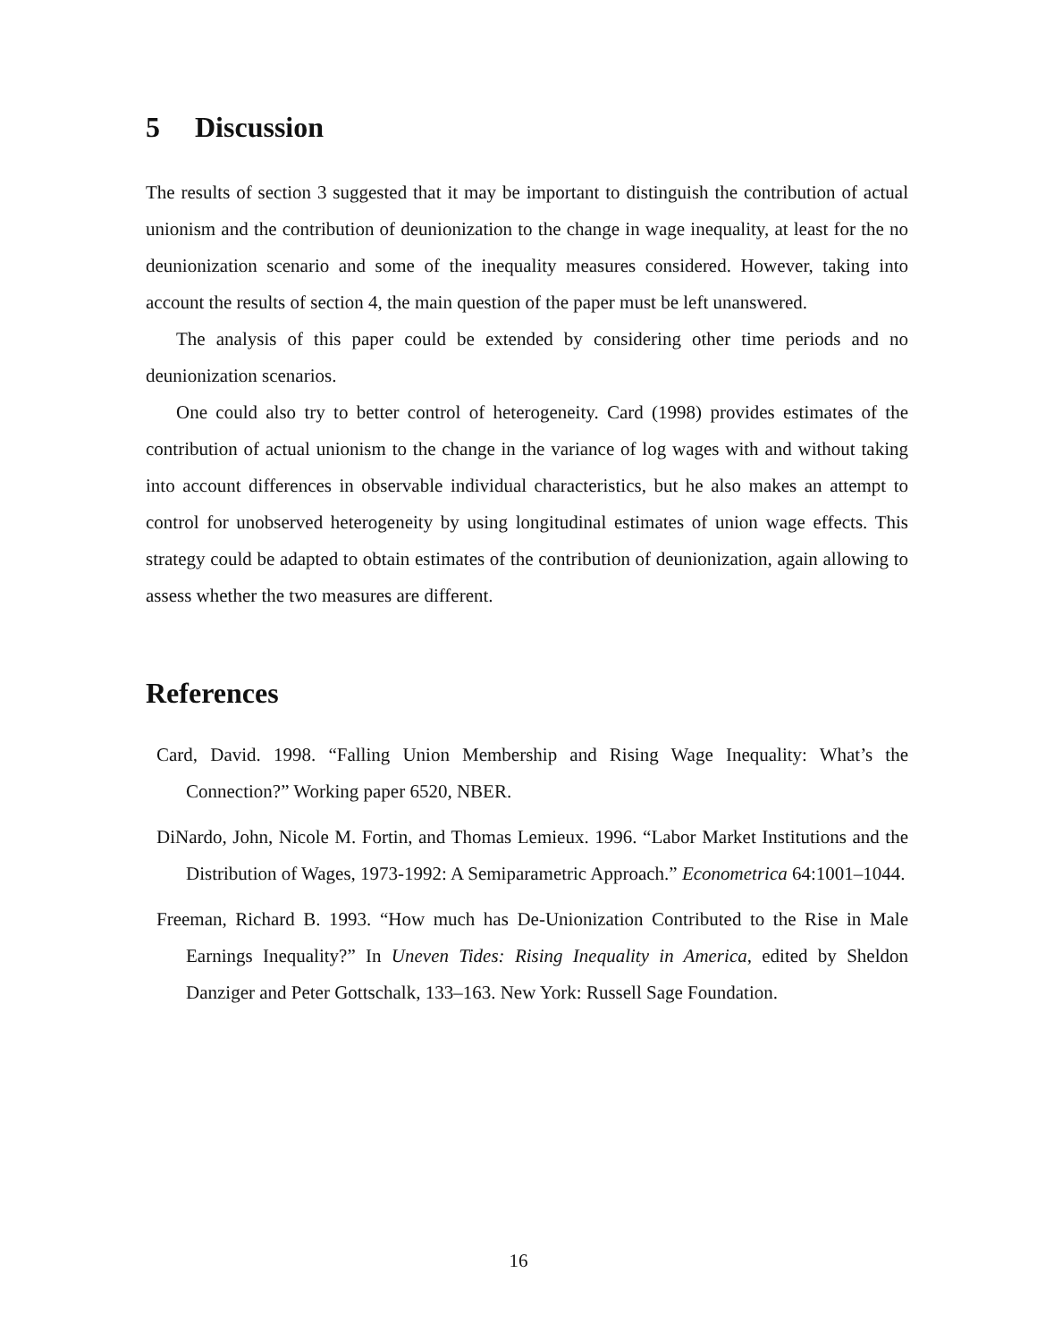5 Discussion
The results of section 3 suggested that it may be important to distinguish the contribution of actual unionism and the contribution of deunionization to the change in wage inequality, at least for the no deunionization scenario and some of the inequality measures considered. However, taking into account the results of section 4, the main question of the paper must be left unanswered.
The analysis of this paper could be extended by considering other time periods and no deunionization scenarios.
One could also try to better control of heterogeneity. Card (1998) provides estimates of the contribution of actual unionism to the change in the variance of log wages with and without taking into account differences in observable individual characteristics, but he also makes an attempt to control for unobserved heterogeneity by using longitudinal estimates of union wage effects. This strategy could be adapted to obtain estimates of the contribution of deunionization, again allowing to assess whether the two measures are different.
References
Card, David. 1998. “Falling Union Membership and Rising Wage Inequality: What’s the Connection?” Working paper 6520, NBER.
DiNardo, John, Nicole M. Fortin, and Thomas Lemieux. 1996. “Labor Market Institutions and the Distribution of Wages, 1973-1992: A Semiparametric Approach.” Econometrica 64:1001–1044.
Freeman, Richard B. 1993. “How much has De-Unionization Contributed to the Rise in Male Earnings Inequality?” In Uneven Tides: Rising Inequality in America, edited by Sheldon Danziger and Peter Gottschalk, 133–163. New York: Russell Sage Foundation.
16